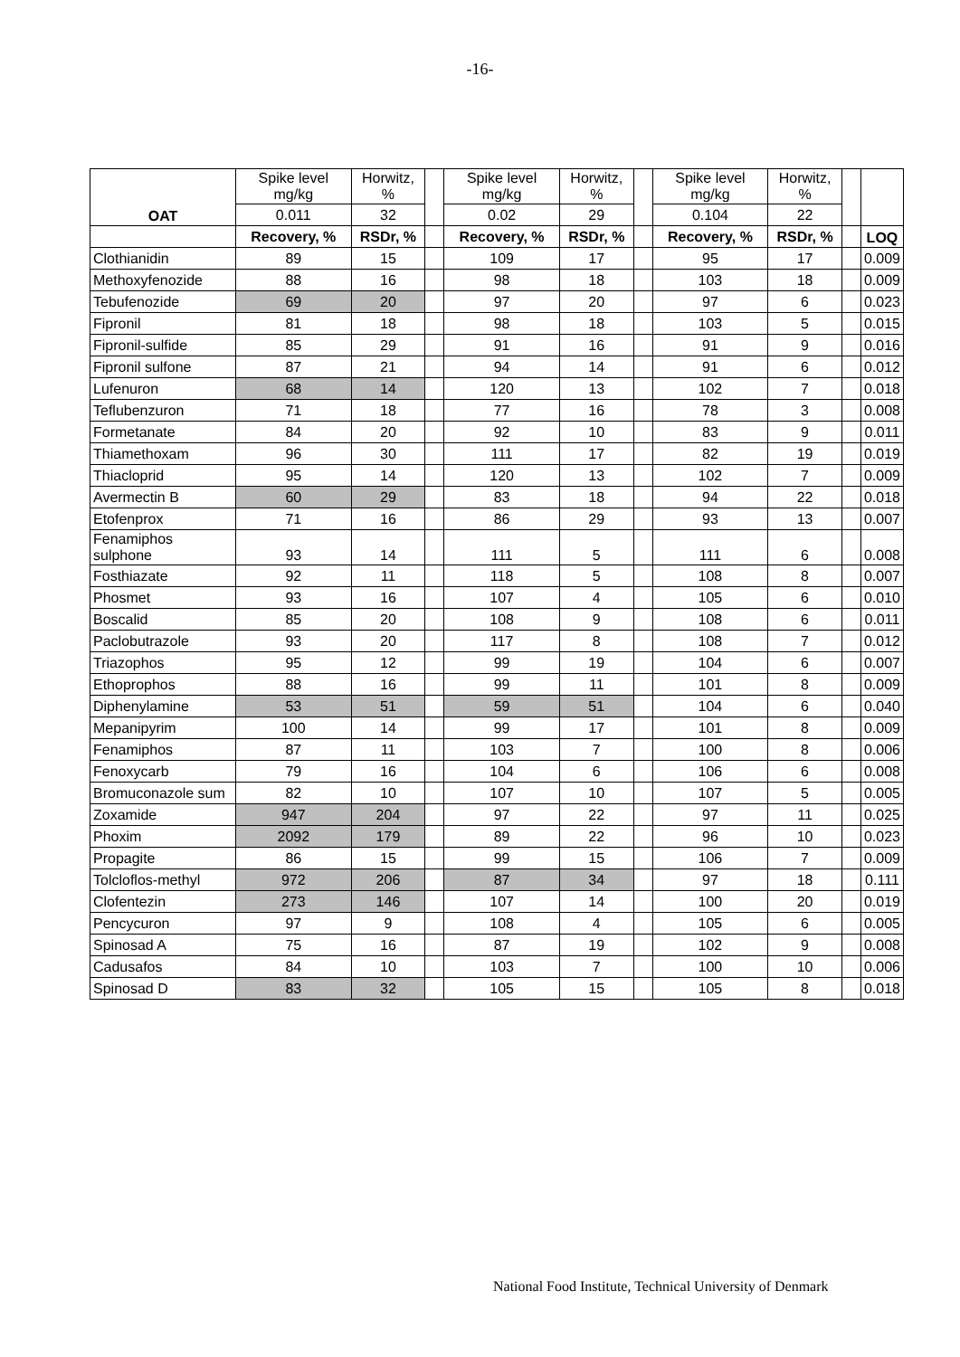-16-
| OAT | Spike level mg/kg | Horwitz, % | | Spike level mg/kg | Horwitz, % | | Spike level mg/kg | Horwitz, % | | |
| --- | --- | --- | --- | --- | --- | --- | --- | --- | --- | --- |
| | 0.011 | 32 | | 0.02 | 29 | | 0.104 | 22 | | |
| | Recovery, % | RSDr, % | | Recovery, % | RSDr, % | | Recovery, % | RSDr, % | | LOQ |
| Clothianidin | 89 | 15 | | 109 | 17 | | 95 | 17 | | 0.009 |
| Methoxyfenozide | 88 | 16 | | 98 | 18 | | 103 | 18 | | 0.009 |
| Tebufenozide | 69 | 20 | | 97 | 20 | | 97 | 6 | | 0.023 |
| Fipronil | 81 | 18 | | 98 | 18 | | 103 | 5 | | 0.015 |
| Fipronil-sulfide | 85 | 29 | | 91 | 16 | | 91 | 9 | | 0.016 |
| Fipronil sulfone | 87 | 21 | | 94 | 14 | | 91 | 6 | | 0.012 |
| Lufenuron | 68 | 14 | | 120 | 13 | | 102 | 7 | | 0.018 |
| Teflubenzuron | 71 | 18 | | 77 | 16 | | 78 | 3 | | 0.008 |
| Formetanate | 84 | 20 | | 92 | 10 | | 83 | 9 | | 0.011 |
| Thiamethoxam | 96 | 30 | | 111 | 17 | | 82 | 19 | | 0.019 |
| Thiacloprid | 95 | 14 | | 120 | 13 | | 102 | 7 | | 0.009 |
| Avermectin B | 60 | 29 | | 83 | 18 | | 94 | 22 | | 0.018 |
| Etofenprox | 71 | 16 | | 86 | 29 | | 93 | 13 | | 0.007 |
| Fenamiphos sulphone | 93 | 14 | | 111 | 5 | | 111 | 6 | | 0.008 |
| Fosthiazate | 92 | 11 | | 118 | 5 | | 108 | 8 | | 0.007 |
| Phosmet | 93 | 16 | | 107 | 4 | | 105 | 6 | | 0.010 |
| Boscalid | 85 | 20 | | 108 | 9 | | 108 | 6 | | 0.011 |
| Paclobutrazole | 93 | 20 | | 117 | 8 | | 108 | 7 | | 0.012 |
| Triazophos | 95 | 12 | | 99 | 19 | | 104 | 6 | | 0.007 |
| Ethoprophos | 88 | 16 | | 99 | 11 | | 101 | 8 | | 0.009 |
| Diphenylamine | 53 | 51 | | 59 | 51 | | 104 | 6 | | 0.040 |
| Mepanipyrim | 100 | 14 | | 99 | 17 | | 101 | 8 | | 0.009 |
| Fenamiphos | 87 | 11 | | 103 | 7 | | 100 | 8 | | 0.006 |
| Fenoxycarb | 79 | 16 | | 104 | 6 | | 106 | 6 | | 0.008 |
| Bromuconazole sum | 82 | 10 | | 107 | 10 | | 107 | 5 | | 0.005 |
| Zoxamide | 947 | 204 | | 97 | 22 | | 97 | 11 | | 0.025 |
| Phoxim | 2092 | 179 | | 89 | 22 | | 96 | 10 | | 0.023 |
| Propagite | 86 | 15 | | 99 | 15 | | 106 | 7 | | 0.009 |
| Tolcloflos-methyl | 972 | 206 | | 87 | 34 | | 97 | 18 | | 0.111 |
| Clofentezin | 273 | 146 | | 107 | 14 | | 100 | 20 | | 0.019 |
| Pencycuron | 97 | 9 | | 108 | 4 | | 105 | 6 | | 0.005 |
| Spinosad A | 75 | 16 | | 87 | 19 | | 102 | 9 | | 0.008 |
| Cadusafos | 84 | 10 | | 103 | 7 | | 100 | 10 | | 0.006 |
| Spinosad D | 83 | 32 | | 105 | 15 | | 105 | 8 | | 0.018 |
National Food Institute, Technical University of Denmark